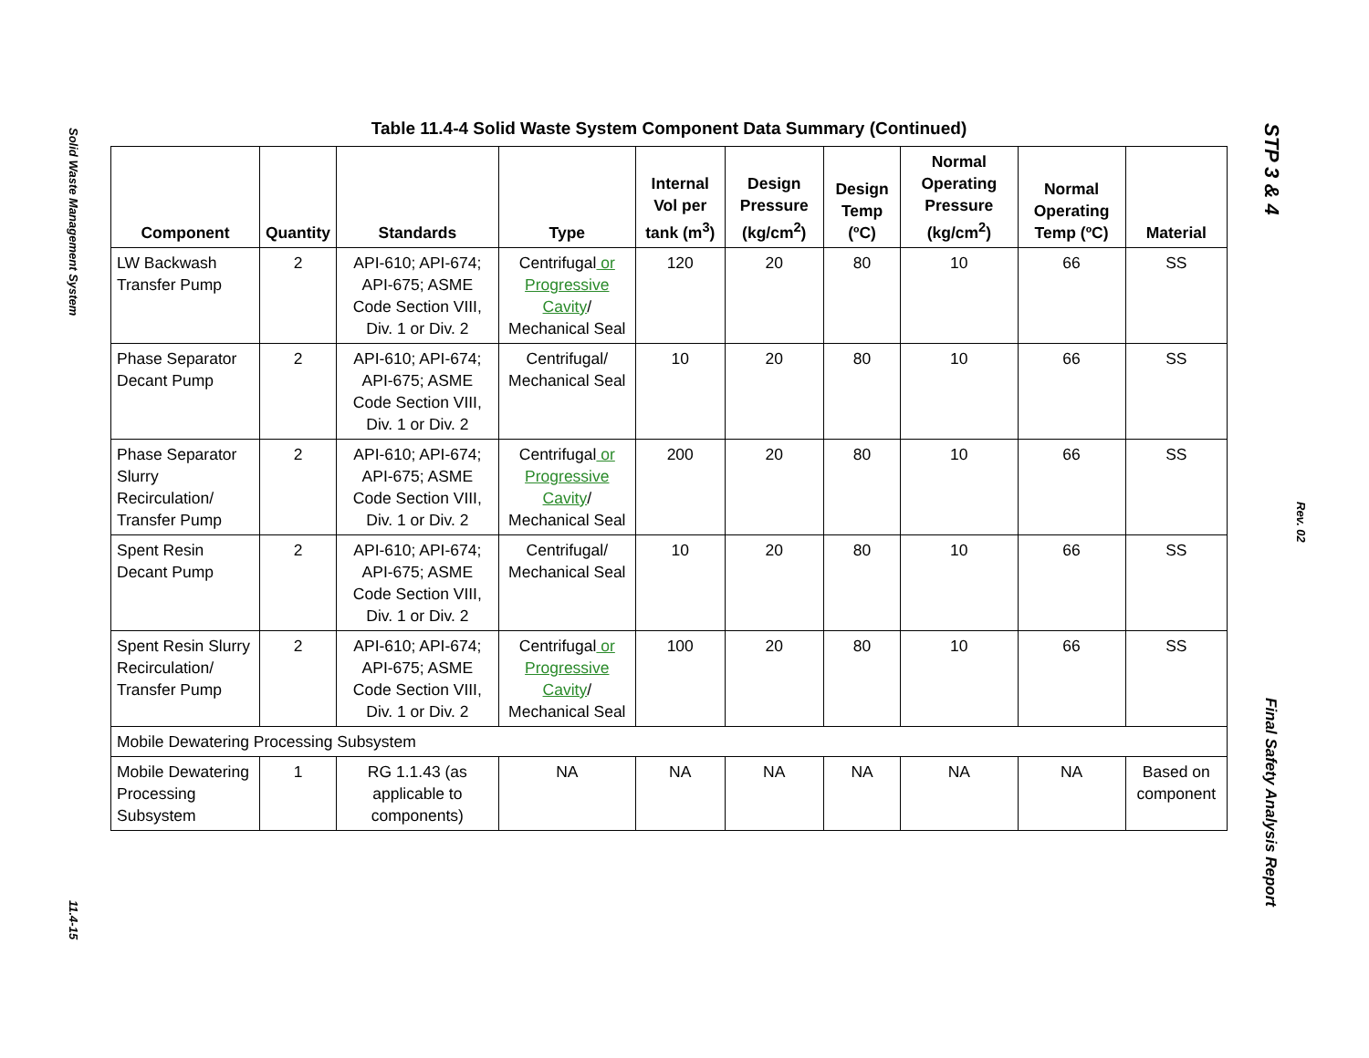Solid Waste Management System
11.4-15
STP 3 & 4
Rev. 02
Final Safety Analysis Report
Table 11.4-4 Solid Waste System Component Data Summary (Continued)
| Component | Quantity | Standards | Type | Internal Vol per tank (m<sup>3</sup>) | Design Pressure (kg/cm<sup>2</sup>) | Design Temp (ºC) | Normal Operating Pressure (kg/cm<sup>2</sup>) | Normal Operating Temp (ºC) | Material |
| --- | --- | --- | --- | --- | --- | --- | --- | --- | --- |
| LW Backwash Transfer Pump | 2 | API-610; API-674; API-675; ASME Code Section VIII, Div. 1 or Div. 2 | Centrifugal or Progressive Cavity / Mechanical Seal | 120 | 20 | 80 | 10 | 66 | SS |
| Phase Separator Decant Pump | 2 | API-610; API-674; API-675; ASME Code Section VIII, Div. 1 or Div. 2 | Centrifugal/ Mechanical Seal | 10 | 20 | 80 | 10 | 66 | SS |
| Phase Separator Slurry Recirculation/ Transfer Pump | 2 | API-610; API-674; API-675; ASME Code Section VIII, Div. 1 or Div. 2 | Centrifugal or Progressive Cavity / Mechanical Seal | 200 | 20 | 80 | 10 | 66 | SS |
| Spent Resin Decant Pump | 2 | API-610; API-674; API-675; ASME Code Section VIII, Div. 1 or Div. 2 | Centrifugal/ Mechanical Seal | 10 | 20 | 80 | 10 | 66 | SS |
| Spent Resin Slurry Recirculation/ Transfer Pump | 2 | API-610; API-674; API-675; ASME Code Section VIII, Div. 1 or Div. 2 | Centrifugal or Progressive Cavity / Mechanical Seal | 100 | 20 | 80 | 10 | 66 | SS |
| Mobile Dewatering Processing Subsystem | | | | | | | | | |
| Mobile Dewatering Processing Subsystem | 1 | RG 1.1.43 (as applicable to components) | NA | NA | NA | NA | NA | NA | Based on component |